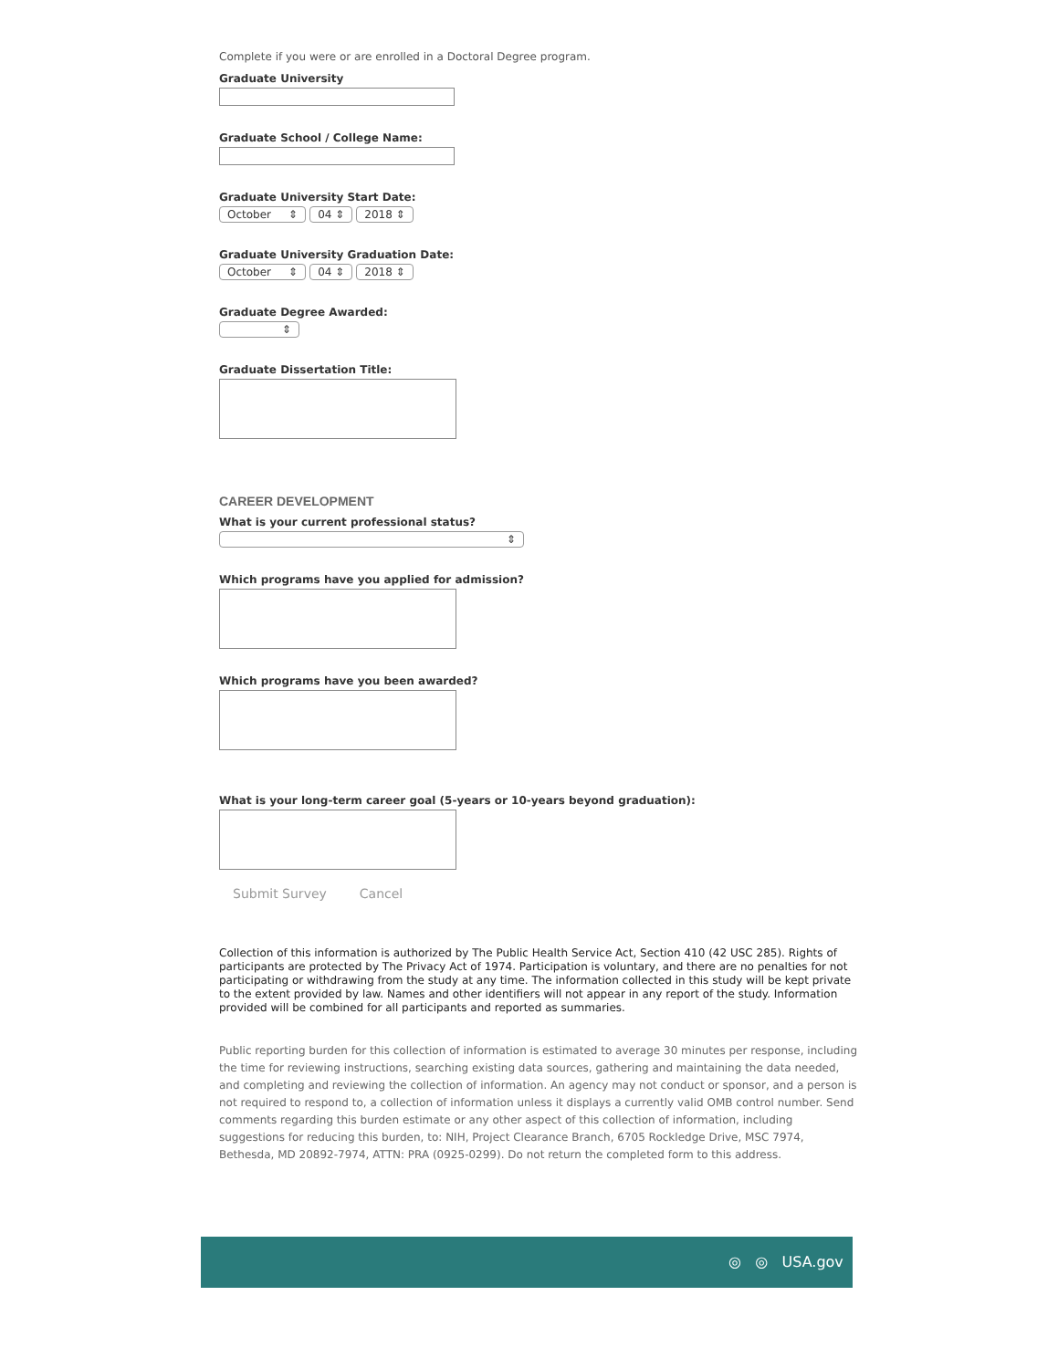Complete if you were or are enrolled in a Doctoral Degree program.
Graduate University
Graduate School / College Name:
Graduate University Start Date:
October ⇕ 04 ⇕ 2018 ⇕
Graduate University Graduation Date:
October ⇕ 04 ⇕ 2018 ⇕
Graduate Degree Awarded:
⇕
Graduate Dissertation Title:
CAREER DEVELOPMENT
What is your current professional status?
⇕
Which programs have you applied for admission?
Which programs have you been awarded?
What is your long-term career goal (5-years or 10-years beyond graduation):
Submit Survey Cancel
Collection of this information is authorized by The Public Health Service Act, Section 410 (42 USC 285). Rights of participants are protected by The Privacy Act of 1974. Participation is voluntary, and there are no penalties for not participating or withdrawing from the study at any time. The information collected in this study will be kept private to the extent provided by law. Names and other identifiers will not appear in any report of the study. Information provided will be combined for all participants and reported as summaries.
Public reporting burden for this collection of information is estimated to average 30 minutes per response, including the time for reviewing instructions, searching existing data sources, gathering and maintaining the data needed, and completing and reviewing the collection of information. An agency may not conduct or sponsor, and a person is not required to respond to, a collection of information unless it displays a currently valid OMB control number. Send comments regarding this burden estimate or any other aspect of this collection of information, including suggestions for reducing this burden, to: NIH, Project Clearance Branch, 6705 Rockledge Drive, MSC 7974, Bethesda, MD 20892-7974, ATTN: PRA (0925-0299). Do not return the completed form to this address.
◎ ◎ USA.gov